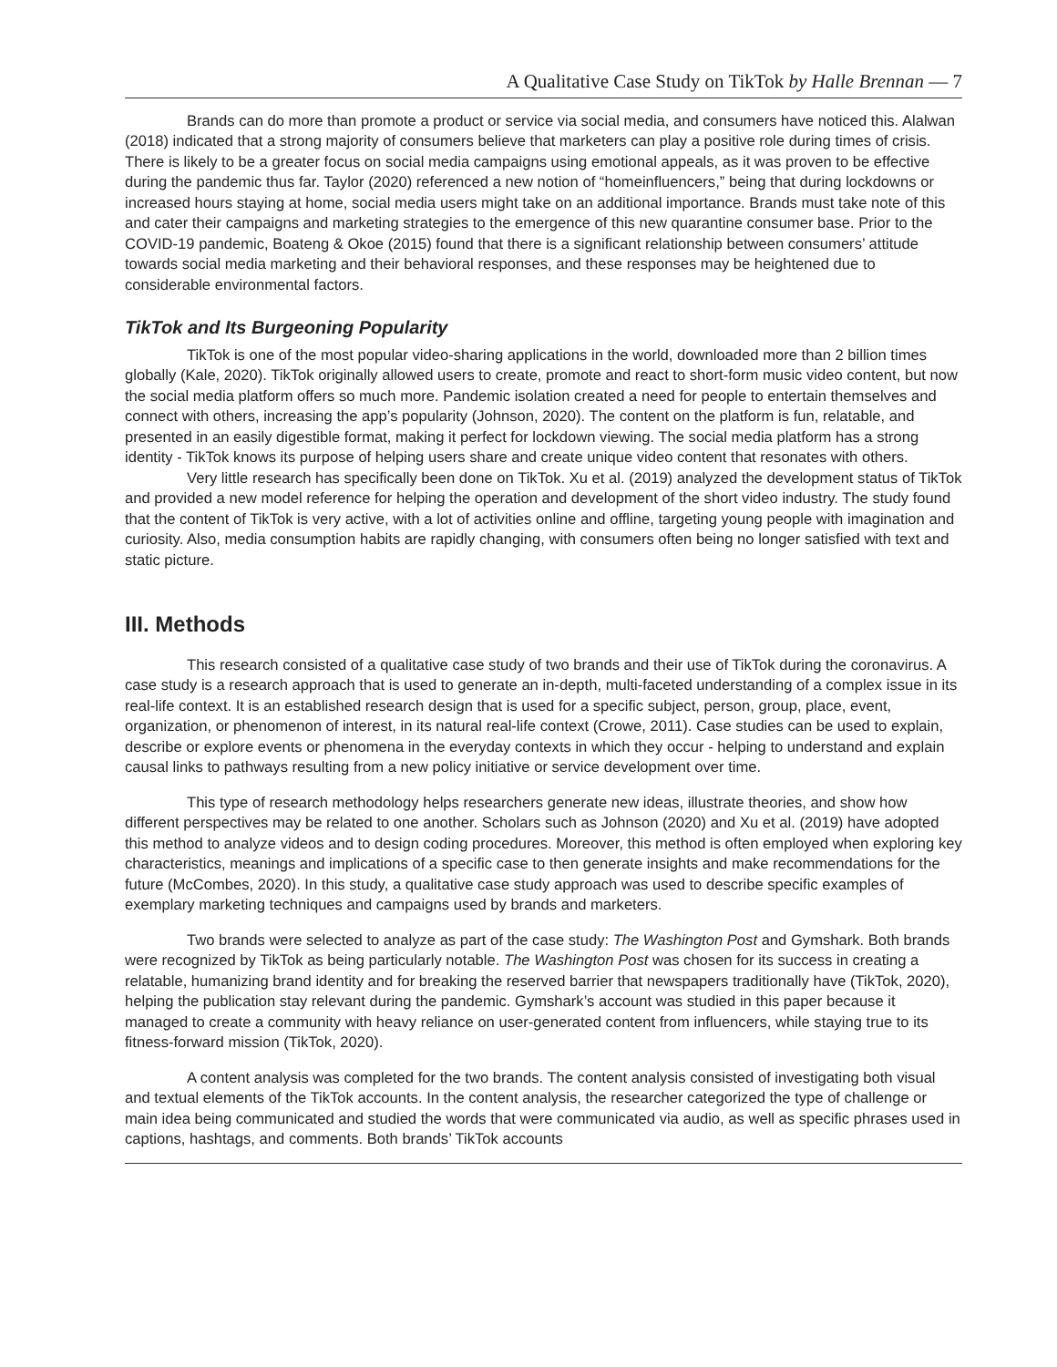A Qualitative Case Study on TikTok by Halle Brennan — 7
Brands can do more than promote a product or service via social media, and consumers have noticed this. Alalwan (2018) indicated that a strong majority of consumers believe that marketers can play a positive role during times of crisis. There is likely to be a greater focus on social media campaigns using emotional appeals, as it was proven to be effective during the pandemic thus far. Taylor (2020) referenced a new notion of “homeinfluencers,” being that during lockdowns or increased hours staying at home, social media users might take on an additional importance. Brands must take note of this and cater their campaigns and marketing strategies to the emergence of this new quarantine consumer base. Prior to the COVID-19 pandemic, Boateng & Okoe (2015) found that there is a significant relationship between consumers’ attitude towards social media marketing and their behavioral responses, and these responses may be heightened due to considerable environmental factors.
TikTok and Its Burgeoning Popularity
TikTok is one of the most popular video-sharing applications in the world, downloaded more than 2 billion times globally (Kale, 2020). TikTok originally allowed users to create, promote and react to short-form music video content, but now the social media platform offers so much more. Pandemic isolation created a need for people to entertain themselves and connect with others, increasing the app’s popularity (Johnson, 2020). The content on the platform is fun, relatable, and presented in an easily digestible format, making it perfect for lockdown viewing. The social media platform has a strong identity - TikTok knows its purpose of helping users share and create unique video content that resonates with others.
Very little research has specifically been done on TikTok. Xu et al. (2019) analyzed the development status of TikTok and provided a new model reference for helping the operation and development of the short video industry. The study found that the content of TikTok is very active, with a lot of activities online and offline, targeting young people with imagination and curiosity. Also, media consumption habits are rapidly changing, with consumers often being no longer satisfied with text and static picture.
III. Methods
This research consisted of a qualitative case study of two brands and their use of TikTok during the coronavirus. A case study is a research approach that is used to generate an in-depth, multi-faceted understanding of a complex issue in its real-life context. It is an established research design that is used for a specific subject, person, group, place, event, organization, or phenomenon of interest, in its natural real-life context (Crowe, 2011). Case studies can be used to explain, describe or explore events or phenomena in the everyday contexts in which they occur - helping to understand and explain causal links to pathways resulting from a new policy initiative or service development over time.
This type of research methodology helps researchers generate new ideas, illustrate theories, and show how different perspectives may be related to one another. Scholars such as Johnson (2020) and Xu et al. (2019) have adopted this method to analyze videos and to design coding procedures. Moreover, this method is often employed when exploring key characteristics, meanings and implications of a specific case to then generate insights and make recommendations for the future (McCombes, 2020). In this study, a qualitative case study approach was used to describe specific examples of exemplary marketing techniques and campaigns used by brands and marketers.
Two brands were selected to analyze as part of the case study: The Washington Post and Gymshark. Both brands were recognized by TikTok as being particularly notable. The Washington Post was chosen for its success in creating a relatable, humanizing brand identity and for breaking the reserved barrier that newspapers traditionally have (TikTok, 2020), helping the publication stay relevant during the pandemic. Gymshark’s account was studied in this paper because it managed to create a community with heavy reliance on user-generated content from influencers, while staying true to its fitness-forward mission (TikTok, 2020).
A content analysis was completed for the two brands. The content analysis consisted of investigating both visual and textual elements of the TikTok accounts. In the content analysis, the researcher categorized the type of challenge or main idea being communicated and studied the words that were communicated via audio, as well as specific phrases used in captions, hashtags, and comments. Both brands’ TikTok accounts